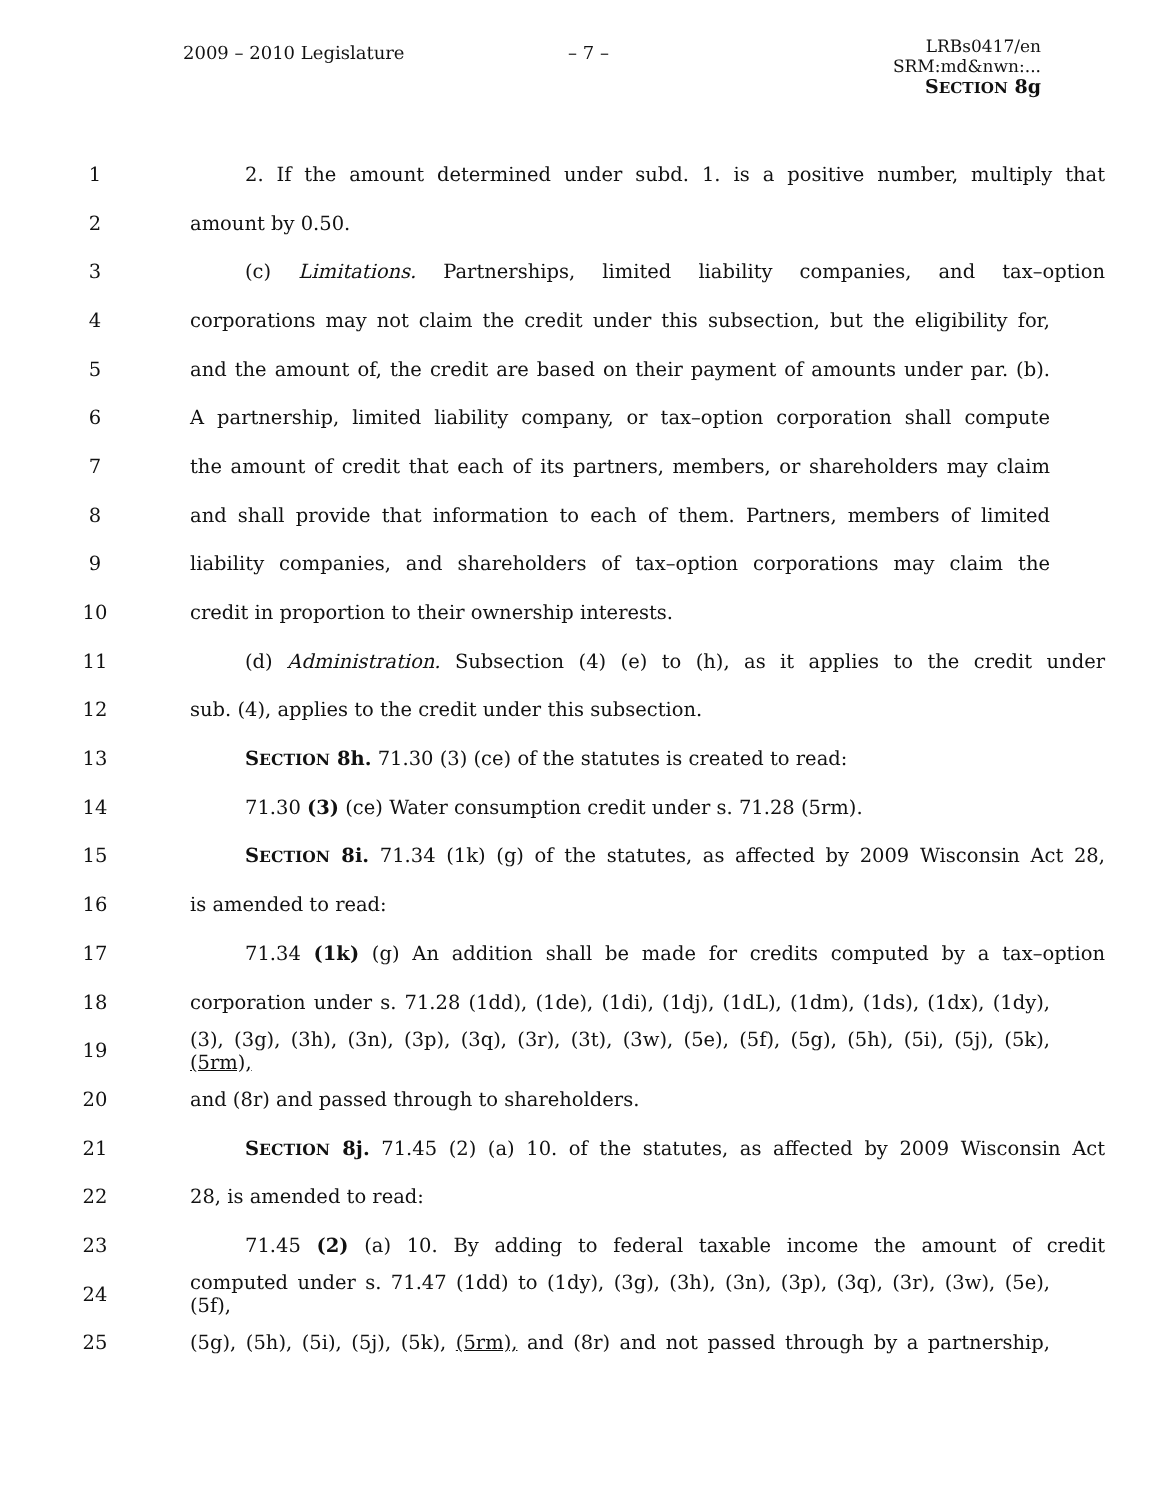2009 – 2010 Legislature – 7 –
LRBs0417/en
SRM:md&nwn:...
SECTION 8g
1 2. If the amount determined under subd. 1. is a positive number, multiply that
2 amount by 0.50.
3 (c) Limitations. Partnerships, limited liability companies, and tax–option
4 corporations may not claim the credit under this subsection, but the eligibility for,
5 and the amount of, the credit are based on their payment of amounts under par. (b).
6 A partnership, limited liability company, or tax–option corporation shall compute
7 the amount of credit that each of its partners, members, or shareholders may claim
8 and shall provide that information to each of them. Partners, members of limited
9 liability companies, and shareholders of tax–option corporations may claim the
10 credit in proportion to their ownership interests.
11 (d) Administration. Subsection (4) (e) to (h), as it applies to the credit under
12 sub. (4), applies to the credit under this subsection.
13 SECTION 8h. 71.30 (3) (ce) of the statutes is created to read:
14 71.30 (3) (ce) Water consumption credit under s. 71.28 (5rm).
15 SECTION 8i. 71.34 (1k) (g) of the statutes, as affected by 2009 Wisconsin Act 28,
16 is amended to read:
17 71.34 (1k) (g) An addition shall be made for credits computed by a tax–option
18 corporation under s. 71.28 (1dd), (1de), (1di), (1dj), (1dL), (1dm), (1ds), (1dx), (1dy),
19 (3), (3g), (3h), (3n), (3p), (3q), (3r), (3t), (3w), (5e), (5f), (5g), (5h), (5i), (5j), (5k), (5rm),
20 and (8r) and passed through to shareholders.
21 SECTION 8j. 71.45 (2) (a) 10. of the statutes, as affected by 2009 Wisconsin Act
22 28, is amended to read:
23 71.45 (2) (a) 10. By adding to federal taxable income the amount of credit
24 computed under s. 71.47 (1dd) to (1dy), (3g), (3h), (3n), (3p), (3q), (3r), (3w), (5e), (5f),
25 (5g), (5h), (5i), (5j), (5k), (5rm), and (8r) and not passed through by a partnership,